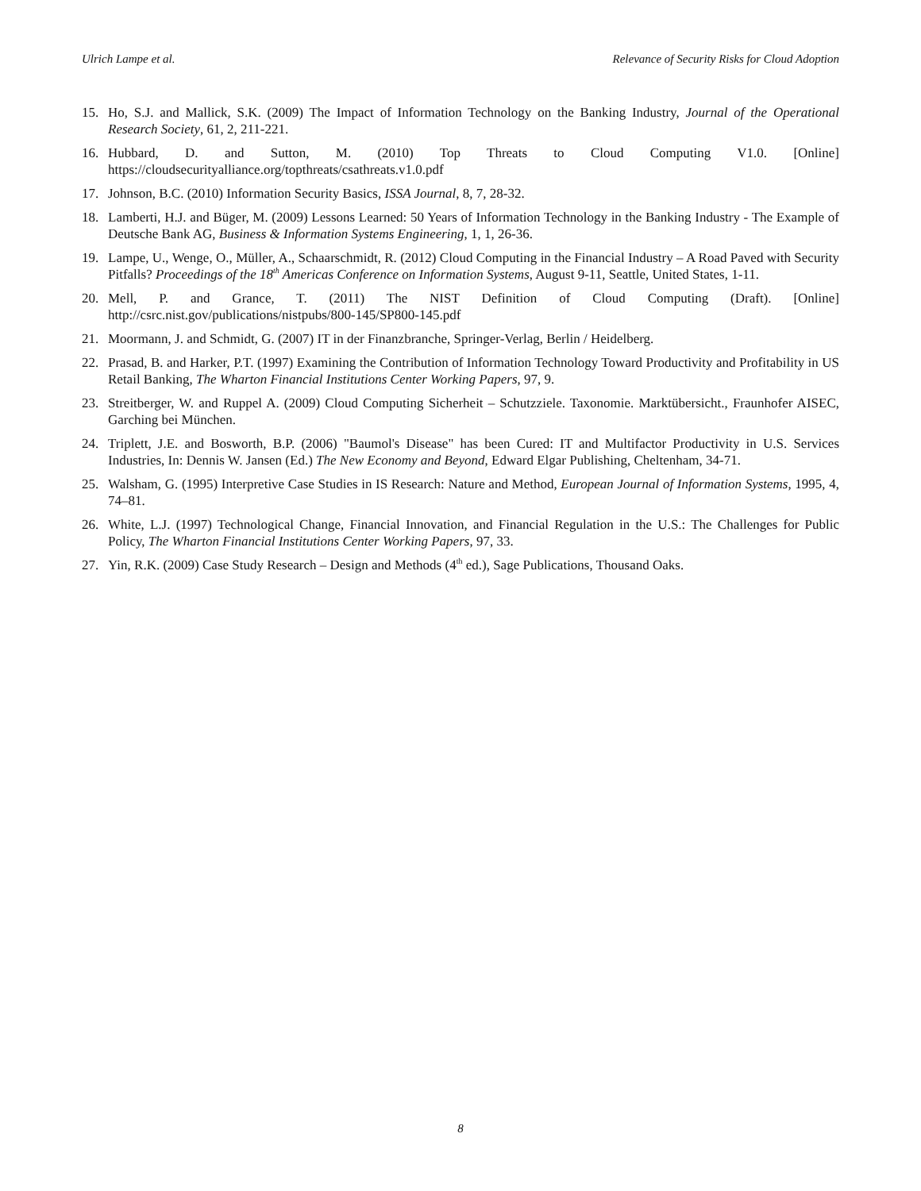Ulrich Lampe et al. Relevance of Security Risks for Cloud Adoption
15. Ho, S.J. and Mallick, S.K. (2009) The Impact of Information Technology on the Banking Industry, Journal of the Operational Research Society, 61, 2, 211-221.
16. Hubbard, D. and Sutton, M. (2010) Top Threats to Cloud Computing V1.0. [Online] https://cloudsecurityalliance.org/topthreats/csathreats.v1.0.pdf
17. Johnson, B.C. (2010) Information Security Basics, ISSA Journal, 8, 7, 28-32.
18. Lamberti, H.J. and Büger, M. (2009) Lessons Learned: 50 Years of Information Technology in the Banking Industry - The Example of Deutsche Bank AG, Business & Information Systems Engineering, 1, 1, 26-36.
19. Lampe, U., Wenge, O., Müller, A., Schaarschmidt, R. (2012) Cloud Computing in the Financial Industry – A Road Paved with Security Pitfalls? Proceedings of the 18<sup>th</sup> Americas Conference on Information Systems, August 9-11, Seattle, United States, 1-11.
20. Mell, P. and Grance, T. (2011) The NIST Definition of Cloud Computing (Draft). [Online] http://csrc.nist.gov/publications/nistpubs/800-145/SP800-145.pdf
21. Moormann, J. and Schmidt, G. (2007) IT in der Finanzbranche, Springer-Verlag, Berlin / Heidelberg.
22. Prasad, B. and Harker, P.T. (1997) Examining the Contribution of Information Technology Toward Productivity and Profitability in US Retail Banking, The Wharton Financial Institutions Center Working Papers, 97, 9.
23. Streitberger, W. and Ruppel A. (2009) Cloud Computing Sicherheit – Schutzziele. Taxonomie. Marktübersicht., Fraunhofer AISEC, Garching bei München.
24. Triplett, J.E. and Bosworth, B.P. (2006) "Baumol's Disease" has been Cured: IT and Multifactor Productivity in U.S. Services Industries, In: Dennis W. Jansen (Ed.) The New Economy and Beyond, Edward Elgar Publishing, Cheltenham, 34-71.
25. Walsham, G. (1995) Interpretive Case Studies in IS Research: Nature and Method, European Journal of Information Systems, 1995, 4, 74–81.
26. White, L.J. (1997) Technological Change, Financial Innovation, and Financial Regulation in the U.S.: The Challenges for Public Policy, The Wharton Financial Institutions Center Working Papers, 97, 33.
27. Yin, R.K. (2009) Case Study Research – Design and Methods (4<sup>th</sup> ed.), Sage Publications, Thousand Oaks.
8